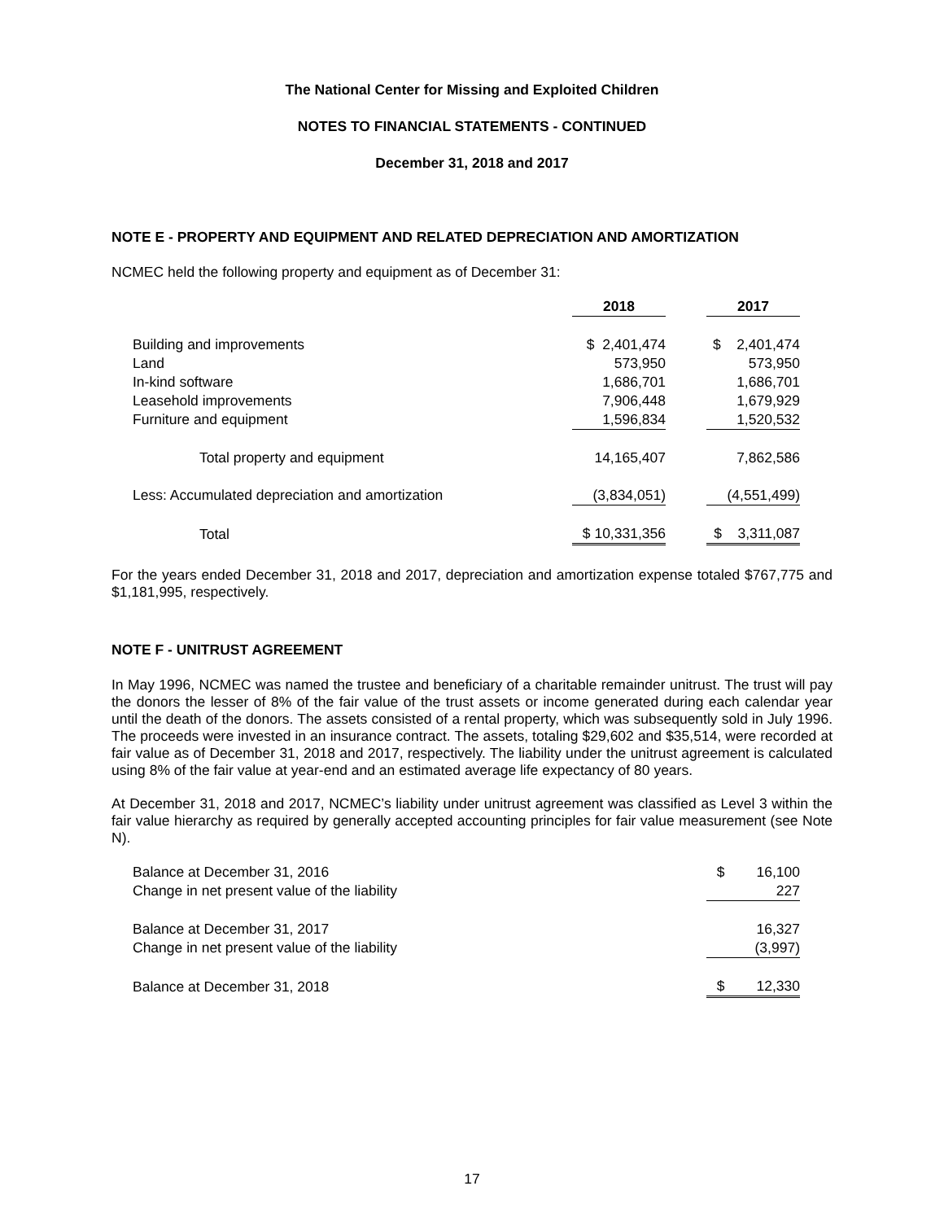The National Center for Missing and Exploited Children
NOTES TO FINANCIAL STATEMENTS - CONTINUED
December 31, 2018 and 2017
NOTE E - PROPERTY AND EQUIPMENT AND RELATED DEPRECIATION AND AMORTIZATION
NCMEC held the following property and equipment as of December 31:
| | 2018 | | 2017 |
| --- | --- | --- | --- |
| Building and improvements | $ 2,401,474 | | $ 2,401,474 |
| Land | 573,950 | | 573,950 |
| In-kind software | 1,686,701 | | 1,686,701 |
| Leasehold improvements | 7,906,448 | | 1,679,929 |
| Furniture and equipment | 1,596,834 | | 1,520,532 |
| Total property and equipment | 14,165,407 | | 7,862,586 |
| Less: Accumulated depreciation and amortization | (3,834,051) | | (4,551,499) |
| Total | $ 10,331,356 | | $ 3,311,087 |
For the years ended December 31, 2018 and 2017, depreciation and amortization expense totaled $767,775 and $1,181,995, respectively.
NOTE F - UNITRUST AGREEMENT
In May 1996, NCMEC was named the trustee and beneficiary of a charitable remainder unitrust. The trust will pay the donors the lesser of 8% of the fair value of the trust assets or income generated during each calendar year until the death of the donors. The assets consisted of a rental property, which was subsequently sold in July 1996. The proceeds were invested in an insurance contract. The assets, totaling $29,602 and $35,514, were recorded at fair value as of December 31, 2018 and 2017, respectively. The liability under the unitrust agreement is calculated using 8% of the fair value at year-end and an estimated average life expectancy of 80 years.
At December 31, 2018 and 2017, NCMEC’s liability under unitrust agreement was classified as Level 3 within the fair value hierarchy as required by generally accepted accounting principles for fair value measurement (see Note N).
| Balance at December 31, 2016 | $ 16,100 |
| Change in net present value of the liability | 227 |
| Balance at December 31, 2017 | 16,327 |
| Change in net present value of the liability | (3,997) |
| Balance at December 31, 2018 | $ 12,330 |
17